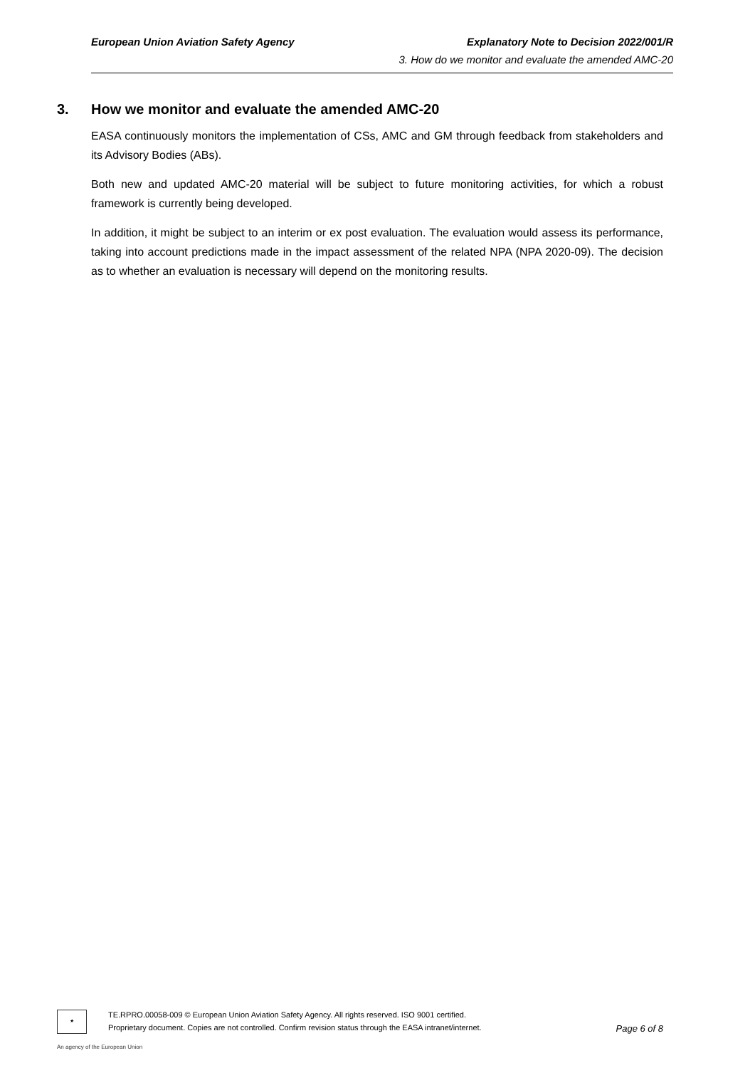European Union Aviation Safety Agency Explanatory Note to Decision 2022/001/R
3. How do we monitor and evaluate the amended AMC-20
3. How we monitor and evaluate the amended AMC-20
EASA continuously monitors the implementation of CSs, AMC and GM through feedback from stakeholders and its Advisory Bodies (ABs).
Both new and updated AMC-20 material will be subject to future monitoring activities, for which a robust framework is currently being developed.
In addition, it might be subject to an interim or ex post evaluation. The evaluation would assess its performance, taking into account predictions made in the impact assessment of the related NPA (NPA 2020-09). The decision as to whether an evaluation is necessary will depend on the monitoring results.
★
TE.RPRO.00058-009 © European Union Aviation Safety Agency. All rights reserved. ISO 9001 certified.
Proprietary document. Copies are not controlled. Confirm revision status through the EASA intranet/internet.
Page 6 of 8
An agency of the European Union